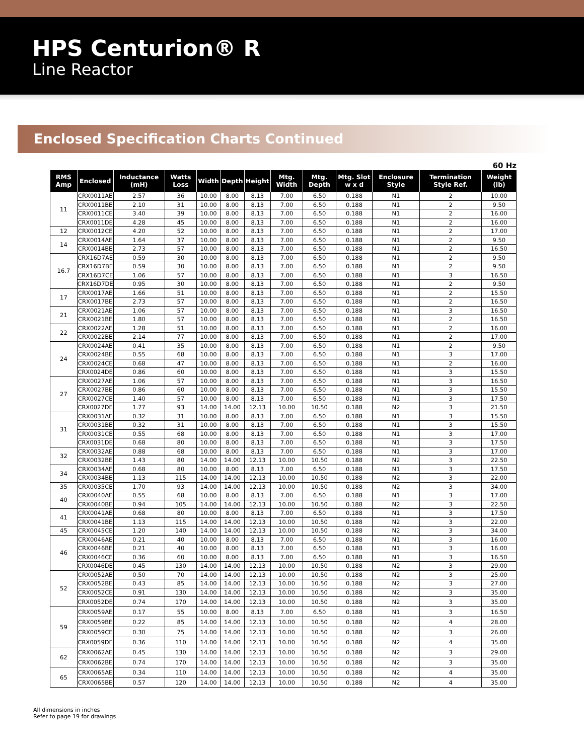HPS Centurion® R
Line Reactor
Enclosed Specification Charts Continued
60 Hz
| RMS Amp | Enclosed | Inductance (mH) | Watts Loss | Width | Depth | Height | Mtg. Width | Mtg. Depth | Mtg. Slot w x d | Enclosure Style | Termination Style Ref. | Weight (lb) |
| --- | --- | --- | --- | --- | --- | --- | --- | --- | --- | --- | --- | --- |
| 11 | CRX0011AE | 2.57 | 36 | 10.00 | 8.00 | 8.13 | 7.00 | 6.50 | 0.188 | N1 | 2 | 10.00 |
| | CRX0011BE | 2.10 | 31 | 10.00 | 8.00 | 8.13 | 7.00 | 6.50 | 0.188 | N1 | 2 | 9.50 |
| | CRX0011CE | 3.40 | 39 | 10.00 | 8.00 | 8.13 | 7.00 | 6.50 | 0.188 | N1 | 2 | 16.00 |
| | CRX0011DE | 4.28 | 45 | 10.00 | 8.00 | 8.13 | 7.00 | 6.50 | 0.188 | N1 | 2 | 16.00 |
| 12 | CRX0012CE | 4.20 | 52 | 10.00 | 8.00 | 8.13 | 7.00 | 6.50 | 0.188 | N1 | 2 | 17.00 |
| 14 | CRX0014AE | 1.64 | 37 | 10.00 | 8.00 | 8.13 | 7.00 | 6.50 | 0.188 | N1 | 2 | 9.50 |
| | CRX0014BE | 2.73 | 57 | 10.00 | 8.00 | 8.13 | 7.00 | 6.50 | 0.188 | N1 | 2 | 16.50 |
| 16.7 | CRX16D7AE | 0.59 | 30 | 10.00 | 8.00 | 8.13 | 7.00 | 6.50 | 0.188 | N1 | 2 | 9.50 |
| | CRX16D7BE | 0.59 | 30 | 10.00 | 8.00 | 8.13 | 7.00 | 6.50 | 0.188 | N1 | 2 | 9.50 |
| | CRX16D7CE | 1.06 | 57 | 10.00 | 8.00 | 8.13 | 7.00 | 6.50 | 0.188 | N1 | 3 | 16.50 |
| | CRX16D7DE | 0.95 | 30 | 10.00 | 8.00 | 8.13 | 7.00 | 6.50 | 0.188 | N1 | 2 | 9.50 |
| 17 | CRX0017AE | 1.66 | 51 | 10.00 | 8.00 | 8.13 | 7.00 | 6.50 | 0.188 | N1 | 2 | 15.50 |
| | CRX0017BE | 2.73 | 57 | 10.00 | 8.00 | 8.13 | 7.00 | 6.50 | 0.188 | N1 | 2 | 16.50 |
| 21 | CRX0021AE | 1.06 | 57 | 10.00 | 8.00 | 8.13 | 7.00 | 6.50 | 0.188 | N1 | 3 | 16.50 |
| | CRX0021BE | 1.80 | 57 | 10.00 | 8.00 | 8.13 | 7.00 | 6.50 | 0.188 | N1 | 2 | 16.50 |
| 22 | CRX0022AE | 1.28 | 51 | 10.00 | 8.00 | 8.13 | 7.00 | 6.50 | 0.188 | N1 | 2 | 16.00 |
| | CRX0022BE | 2.14 | 77 | 10.00 | 8.00 | 8.13 | 7.00 | 6.50 | 0.188 | N1 | 2 | 17.00 |
| 24 | CRX0024AE | 0.41 | 35 | 10.00 | 8.00 | 8.13 | 7.00 | 6.50 | 0.188 | N1 | 2 | 9.50 |
| | CRX0024BE | 0.55 | 68 | 10.00 | 8.00 | 8.13 | 7.00 | 6.50 | 0.188 | N1 | 3 | 17.00 |
| | CRX0024CE | 0.68 | 47 | 10.00 | 8.00 | 8.13 | 7.00 | 6.50 | 0.188 | N1 | 2 | 16.00 |
| | CRX0024DE | 0.86 | 60 | 10.00 | 8.00 | 8.13 | 7.00 | 6.50 | 0.188 | N1 | 3 | 15.50 |
| 27 | CRX0027AE | 1.06 | 57 | 10.00 | 8.00 | 8.13 | 7.00 | 6.50 | 0.188 | N1 | 3 | 16.50 |
| | CRX0027BE | 0.86 | 60 | 10.00 | 8.00 | 8.13 | 7.00 | 6.50 | 0.188 | N1 | 3 | 15.50 |
| | CRX0027CE | 1.40 | 57 | 10.00 | 8.00 | 8.13 | 7.00 | 6.50 | 0.188 | N1 | 3 | 17.50 |
| | CRX0027DE | 1.77 | 93 | 14.00 | 14.00 | 12.13 | 10.00 | 10.50 | 0.188 | N2 | 3 | 21.50 |
| 31 | CRX0031AE | 0.32 | 31 | 10.00 | 8.00 | 8.13 | 7.00 | 6.50 | 0.188 | N1 | 3 | 15.50 |
| | CRX0031BE | 0.32 | 31 | 10.00 | 8.00 | 8.13 | 7.00 | 6.50 | 0.188 | N1 | 3 | 15.50 |
| | CRX0031CE | 0.55 | 68 | 10.00 | 8.00 | 8.13 | 7.00 | 6.50 | 0.188 | N1 | 3 | 17.00 |
| | CRX0031DE | 0.68 | 80 | 10.00 | 8.00 | 8.13 | 7.00 | 6.50 | 0.188 | N1 | 3 | 17.50 |
| 32 | CRX0032AE | 0.88 | 68 | 10.00 | 8.00 | 8.13 | 7.00 | 6.50 | 0.188 | N1 | 3 | 17.00 |
| | CRX0032BE | 1.43 | 80 | 14.00 | 14.00 | 12.13 | 10.00 | 10.50 | 0.188 | N2 | 3 | 22.50 |
| 34 | CRX0034AE | 0.68 | 80 | 10.00 | 8.00 | 8.13 | 7.00 | 6.50 | 0.188 | N1 | 3 | 17.50 |
| | CRX0034BE | 1.13 | 115 | 14.00 | 14.00 | 12.13 | 10.00 | 10.50 | 0.188 | N2 | 3 | 22.00 |
| 35 | CRX0035CE | 1.70 | 93 | 14.00 | 14.00 | 12.13 | 10.00 | 10.50 | 0.188 | N2 | 3 | 34.00 |
| 40 | CRX0040AE | 0.55 | 68 | 10.00 | 8.00 | 8.13 | 7.00 | 6.50 | 0.188 | N1 | 3 | 17.00 |
| | CRX0040BE | 0.94 | 105 | 14.00 | 14.00 | 12.13 | 10.00 | 10.50 | 0.188 | N2 | 3 | 22.50 |
| 41 | CRX0041AE | 0.68 | 80 | 10.00 | 8.00 | 8.13 | 7.00 | 6.50 | 0.188 | N1 | 3 | 17.50 |
| | CRX0041BE | 1.13 | 115 | 14.00 | 14.00 | 12.13 | 10.00 | 10.50 | 0.188 | N2 | 3 | 22.00 |
| 45 | CRX0045CE | 1.20 | 140 | 14.00 | 14.00 | 12.13 | 10.00 | 10.50 | 0.188 | N2 | 3 | 34.00 |
| 46 | CRX0046AE | 0.21 | 40 | 10.00 | 8.00 | 8.13 | 7.00 | 6.50 | 0.188 | N1 | 3 | 16.00 |
| | CRX0046BE | 0.21 | 40 | 10.00 | 8.00 | 8.13 | 7.00 | 6.50 | 0.188 | N1 | 3 | 16.00 |
| | CRX0046CE | 0.36 | 60 | 10.00 | 8.00 | 8.13 | 7.00 | 6.50 | 0.188 | N1 | 3 | 16.50 |
| | CRX0046DE | 0.45 | 130 | 14.00 | 14.00 | 12.13 | 10.00 | 10.50 | 0.188 | N2 | 3 | 29.00 |
| 52 | CRX0052AE | 0.50 | 70 | 14.00 | 14.00 | 12.13 | 10.00 | 10.50 | 0.188 | N2 | 3 | 25.00 |
| | CRX0052BE | 0.43 | 85 | 14.00 | 14.00 | 12.13 | 10.00 | 10.50 | 0.188 | N2 | 3 | 27.00 |
| | CRX0052CE | 0.91 | 130 | 14.00 | 14.00 | 12.13 | 10.00 | 10.50 | 0.188 | N2 | 3 | 35.00 |
| | CRX0052DE | 0.74 | 170 | 14.00 | 14.00 | 12.13 | 10.00 | 10.50 | 0.188 | N2 | 3 | 35.00 |
| 59 | CRX0059AE | 0.17 | 55 | 10.00 | 8.00 | 8.13 | 7.00 | 6.50 | 0.188 | N1 | 3 | 16.50 |
| | CRX0059BE | 0.22 | 85 | 14.00 | 14.00 | 12.13 | 10.00 | 10.50 | 0.188 | N2 | 4 | 28.00 |
| | CRX0059CE | 0.30 | 75 | 14.00 | 14.00 | 12.13 | 10.00 | 10.50 | 0.188 | N2 | 3 | 26.00 |
| | CRX0059DE | 0.36 | 110 | 14.00 | 14.00 | 12.13 | 10.00 | 10.50 | 0.188 | N2 | 4 | 35.00 |
| 62 | CRX0062AE | 0.45 | 130 | 14.00 | 14.00 | 12.13 | 10.00 | 10.50 | 0.188 | N2 | 3 | 29.00 |
| | CRX0062BE | 0.74 | 170 | 14.00 | 14.00 | 12.13 | 10.00 | 10.50 | 0.188 | N2 | 3 | 35.00 |
| 65 | CRX0065AE | 0.34 | 110 | 14.00 | 14.00 | 12.13 | 10.00 | 10.50 | 0.188 | N2 | 4 | 35.00 |
| | CRX0065BE | 0.57 | 120 | 14.00 | 14.00 | 12.13 | 10.00 | 10.50 | 0.188 | N2 | 4 | 35.00 |
All dimensions in inches
Refer to page 19 for drawings